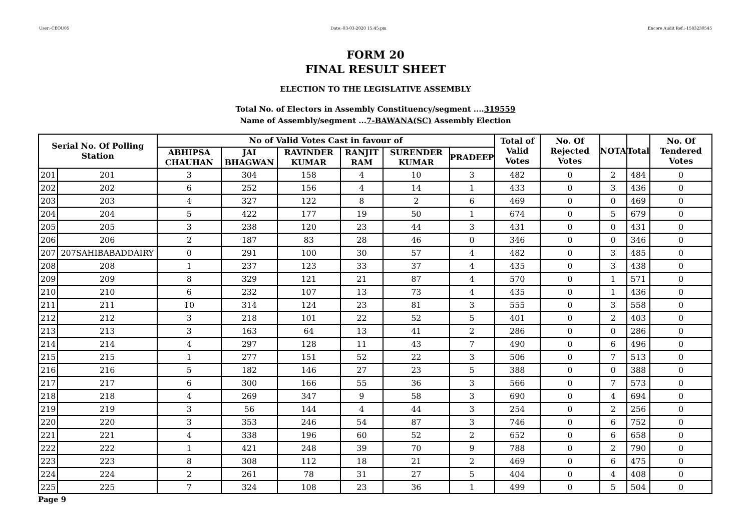User:-CEOU05 Date:-03-03-2020 15:45:pm Encore Audit Ref.:-1583230545
FORM 20
FINAL RESULT SHEET
ELECTION TO THE LEGISLATIVE ASSEMBLY
Total No. of Electors in Assembly Constituency/segment ....319559
Name of Assembly/segment ...7-BAWANA(SC) Assembly Election
| Serial No. Of Polling Station | | No of Valid Votes Cast in favour of | | | | | | Total of Valid Votes | No. Of Rejected Votes | NOTA | Total | No. Of Tendered Votes |
| --- | --- | --- | --- | --- | --- | --- | --- | --- | --- | --- | --- | --- |
| | | ABHIPSA CHAUHAN | JAI BHAGWAN | RAVINDER KUMAR | RANJIT RAM | SURENDER KUMAR | PRADEEP | | | | | |
| 201 | 201 | 3 | 304 | 158 | 4 | 10 | 3 | 482 | 0 | 2 | 484 | 0 |
| 202 | 202 | 6 | 252 | 156 | 4 | 14 | 1 | 433 | 0 | 3 | 436 | 0 |
| 203 | 203 | 4 | 327 | 122 | 8 | 2 | 6 | 469 | 0 | 0 | 469 | 0 |
| 204 | 204 | 5 | 422 | 177 | 19 | 50 | 1 | 674 | 0 | 5 | 679 | 0 |
| 205 | 205 | 3 | 238 | 120 | 23 | 44 | 3 | 431 | 0 | 0 | 431 | 0 |
| 206 | 206 | 2 | 187 | 83 | 28 | 46 | 0 | 346 | 0 | 0 | 346 | 0 |
| 207 | 207SAHIBABADDAIRY | 0 | 291 | 100 | 30 | 57 | 4 | 482 | 0 | 3 | 485 | 0 |
| 208 | 208 | 1 | 237 | 123 | 33 | 37 | 4 | 435 | 0 | 3 | 438 | 0 |
| 209 | 209 | 8 | 329 | 121 | 21 | 87 | 4 | 570 | 0 | 1 | 571 | 0 |
| 210 | 210 | 6 | 232 | 107 | 13 | 73 | 4 | 435 | 0 | 1 | 436 | 0 |
| 211 | 211 | 10 | 314 | 124 | 23 | 81 | 3 | 555 | 0 | 3 | 558 | 0 |
| 212 | 212 | 3 | 218 | 101 | 22 | 52 | 5 | 401 | 0 | 2 | 403 | 0 |
| 213 | 213 | 3 | 163 | 64 | 13 | 41 | 2 | 286 | 0 | 0 | 286 | 0 |
| 214 | 214 | 4 | 297 | 128 | 11 | 43 | 7 | 490 | 0 | 6 | 496 | 0 |
| 215 | 215 | 1 | 277 | 151 | 52 | 22 | 3 | 506 | 0 | 7 | 513 | 0 |
| 216 | 216 | 5 | 182 | 146 | 27 | 23 | 5 | 388 | 0 | 0 | 388 | 0 |
| 217 | 217 | 6 | 300 | 166 | 55 | 36 | 3 | 566 | 0 | 7 | 573 | 0 |
| 218 | 218 | 4 | 269 | 347 | 9 | 58 | 3 | 690 | 0 | 4 | 694 | 0 |
| 219 | 219 | 3 | 56 | 144 | 4 | 44 | 3 | 254 | 0 | 2 | 256 | 0 |
| 220 | 220 | 3 | 353 | 246 | 54 | 87 | 3 | 746 | 0 | 6 | 752 | 0 |
| 221 | 221 | 4 | 338 | 196 | 60 | 52 | 2 | 652 | 0 | 6 | 658 | 0 |
| 222 | 222 | 1 | 421 | 248 | 39 | 70 | 9 | 788 | 0 | 2 | 790 | 0 |
| 223 | 223 | 8 | 308 | 112 | 18 | 21 | 2 | 469 | 0 | 6 | 475 | 0 |
| 224 | 224 | 2 | 261 | 78 | 31 | 27 | 5 | 404 | 0 | 4 | 408 | 0 |
| 225 | 225 | 7 | 324 | 108 | 23 | 36 | 1 | 499 | 0 | 5 | 504 | 0 |
Page 9